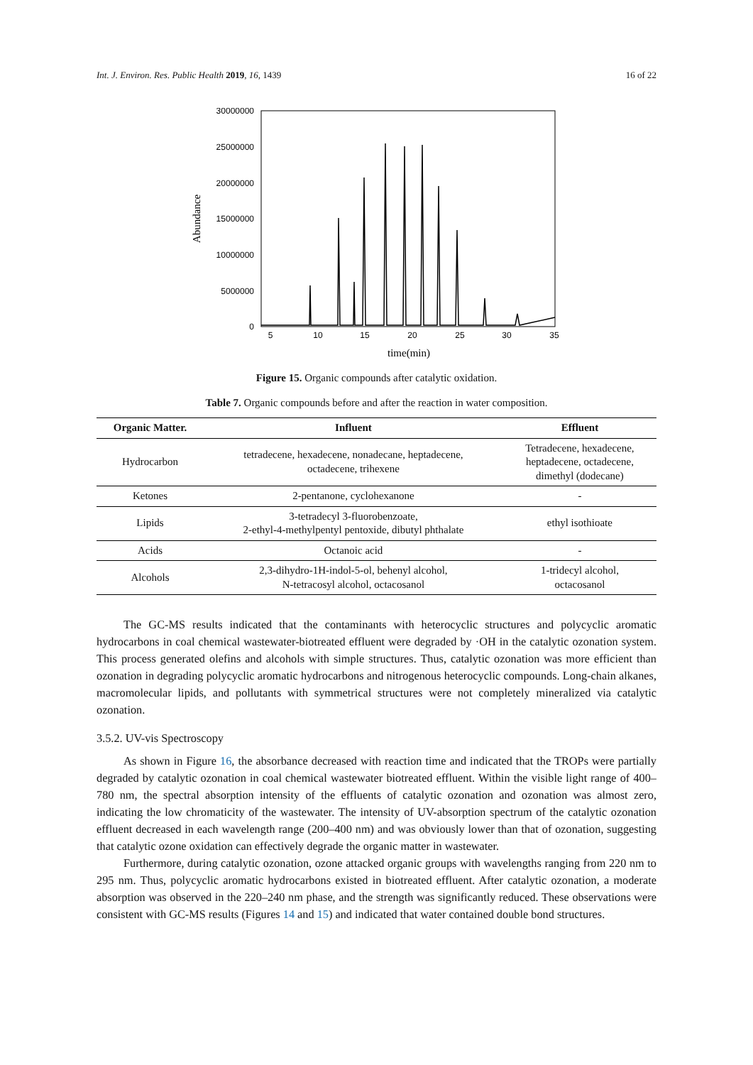Int. J. Environ. Res. Public Health 2019, 16, 1439 16 of 22
30000000
25000000
20000000
15000000
10000000
5000000
0
5
10
15
20
25
30
35
time(min)
Abundance
Figure 15. Organic compounds after catalytic oxidation.
Table 7. Organic compounds before and after the reaction in water composition.
| Organic Matter. | Influent | Effluent |
| --- | --- | --- |
| Hydrocarbon | tetradecene, hexadecene, nonadecane, heptadecene, octadecene, trihexene | Tetradecene, hexadecene, heptadecene, octadecene, dimethyl (dodecane) |
| Ketones | 2-pentanone, cyclohexanone | - |
| Lipids | 3-tetradecyl 3-fluorobenzoate, 2-ethyl-4-methylpentyl pentoxide, dibutyl phthalate | ethyl isothioate |
| Acids | Octanoic acid | - |
| Alcohols | 2,3-dihydro-1H-indol-5-ol, behenyl alcohol, N-tetracosyl alcohol, octacosanol | 1-tridecyl alcohol, octacosanol |
The GC-MS results indicated that the contaminants with heterocyclic structures and polycyclic aromatic hydrocarbons in coal chemical wastewater-biotreated effluent were degraded by ·OH in the catalytic ozonation system. This process generated olefins and alcohols with simple structures. Thus, catalytic ozonation was more efficient than ozonation in degrading polycyclic aromatic hydrocarbons and nitrogenous heterocyclic compounds. Long-chain alkanes, macromolecular lipids, and pollutants with symmetrical structures were not completely mineralized via catalytic ozonation.
3.5.2. UV-vis Spectroscopy
As shown in Figure 16, the absorbance decreased with reaction time and indicated that the TROPs were partially degraded by catalytic ozonation in coal chemical wastewater biotreated effluent. Within the visible light range of 400–780 nm, the spectral absorption intensity of the effluents of catalytic ozonation and ozonation was almost zero, indicating the low chromaticity of the wastewater. The intensity of UV-absorption spectrum of the catalytic ozonation effluent decreased in each wavelength range (200–400 nm) and was obviously lower than that of ozonation, suggesting that catalytic ozone oxidation can effectively degrade the organic matter in wastewater.
Furthermore, during catalytic ozonation, ozone attacked organic groups with wavelengths ranging from 220 nm to 295 nm. Thus, polycyclic aromatic hydrocarbons existed in biotreated effluent. After catalytic ozonation, a moderate absorption was observed in the 220–240 nm phase, and the strength was significantly reduced. These observations were consistent with GC-MS results (Figures 14 and 15) and indicated that water contained double bond structures.